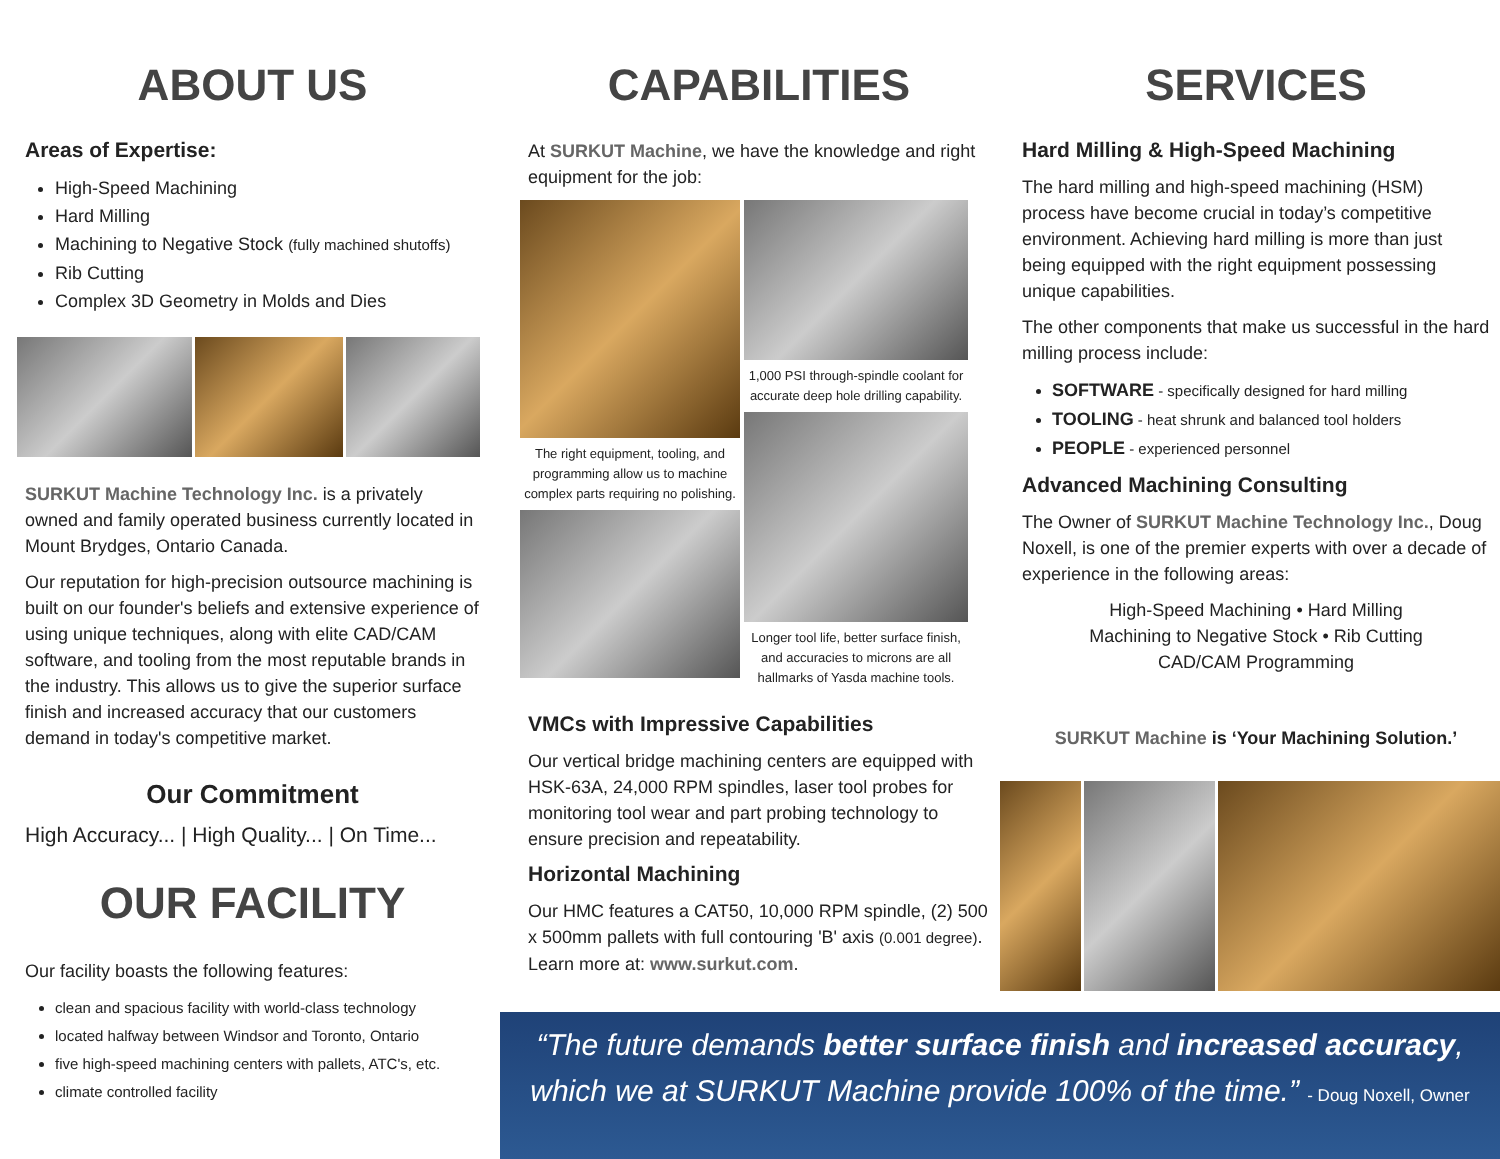ABOUT US
Areas of Expertise:
High-Speed Machining
Hard Milling
Machining to Negative Stock (fully machined shutoffs)
Rib Cutting
Complex 3D Geometry in Molds and Dies
SURKUT Machine Technology Inc. is a privately owned and family operated business currently located in Mount Brydges, Ontario Canada.
Our reputation for high-precision outsource machining is built on our founder's beliefs and extensive experience of using unique techniques, along with elite CAD/CAM software, and tooling from the most reputable brands in the industry. This allows us to give the superior surface finish and increased accuracy that our customers demand in today's competitive market.
Our Commitment
High Accuracy... | High Quality... | On Time...
OUR FACILITY
Our facility boasts the following features:
clean and spacious facility with world-class technology
located halfway between Windsor and Toronto, Ontario
five high-speed machining centers with pallets, ATC's, etc.
climate controlled facility
CAPABILITIES
At SURKUT Machine, we have the knowledge and right equipment for the job:
The right equipment, tooling, and programming allow us to machine complex parts requiring no polishing.
1,000 PSI through-spindle coolant for accurate deep hole drilling capability.
Longer tool life, better surface finish, and accuracies to microns are all hallmarks of Yasda machine tools.
VMCs with Impressive Capabilities
Our vertical bridge machining centers are equipped with HSK-63A, 24,000 RPM spindles, laser tool probes for monitoring tool wear and part probing technology to ensure precision and repeatability.
Horizontal Machining
Our HMC features a CAT50, 10,000 RPM spindle, (2) 500 x 500mm pallets with full contouring 'B' axis (0.001 degree). Learn more at: www.surkut.com.
SERVICES
Hard Milling & High-Speed Machining
The hard milling and high-speed machining (HSM) process have become crucial in today’s competitive environment. Achieving hard milling is more than just being equipped with the right equipment possessing unique capabilities.
The other components that make us successful in the hard milling process include:
SOFTWARE - specifically designed for hard milling
TOOLING - heat shrunk and balanced tool holders
PEOPLE - experienced personnel
Advanced Machining Consulting
The Owner of SURKUT Machine Technology Inc., Doug Noxell, is one of the premier experts with over a decade of experience in the following areas:
High-Speed Machining • Hard Milling
Machining to Negative Stock • Rib Cutting
CAD/CAM Programming
SURKUT Machine is ‘Your Machining Solution.’
“The future demands better surface finish and increased accuracy, which we at SURKUT Machine provide 100% of the time.” - Doug Noxell, Owner